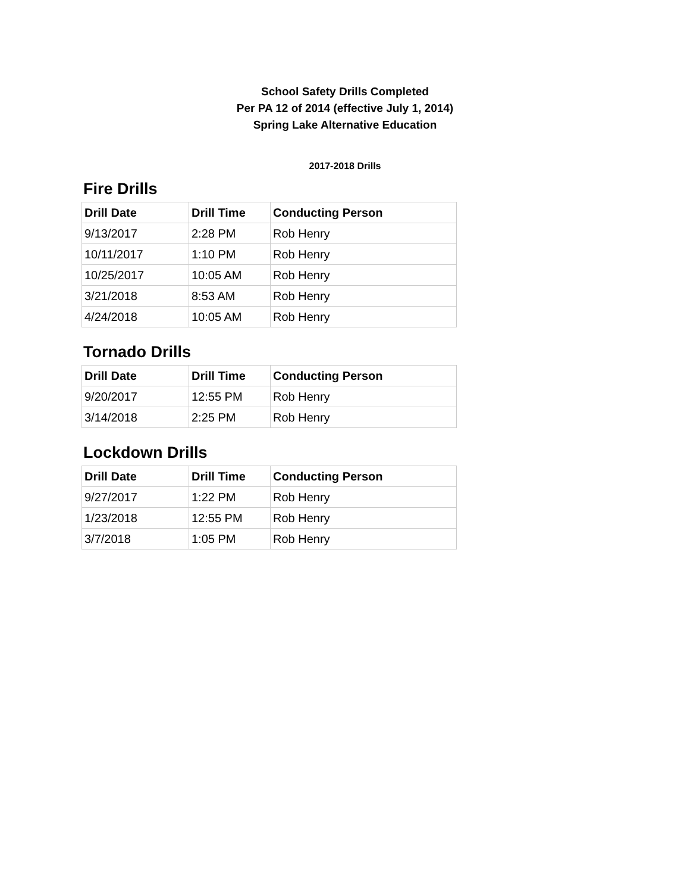School Safety Drills Completed
Per PA 12 of 2014 (effective July 1, 2014)
Spring Lake Alternative Education
2017-2018 Drills
Fire Drills
| Drill Date | Drill Time | Conducting Person |
| --- | --- | --- |
| 9/13/2017 | 2:28 PM | Rob Henry |
| 10/11/2017 | 1:10 PM | Rob Henry |
| 10/25/2017 | 10:05 AM | Rob Henry |
| 3/21/2018 | 8:53 AM | Rob Henry |
| 4/24/2018 | 10:05 AM | Rob Henry |
Tornado Drills
| Drill Date | Drill Time | Conducting Person |
| --- | --- | --- |
| 9/20/2017 | 12:55 PM | Rob Henry |
| 3/14/2018 | 2:25 PM | Rob Henry |
Lockdown Drills
| Drill Date | Drill Time | Conducting Person |
| --- | --- | --- |
| 9/27/2017 | 1:22 PM | Rob Henry |
| 1/23/2018 | 12:55 PM | Rob Henry |
| 3/7/2018 | 1:05 PM | Rob Henry |